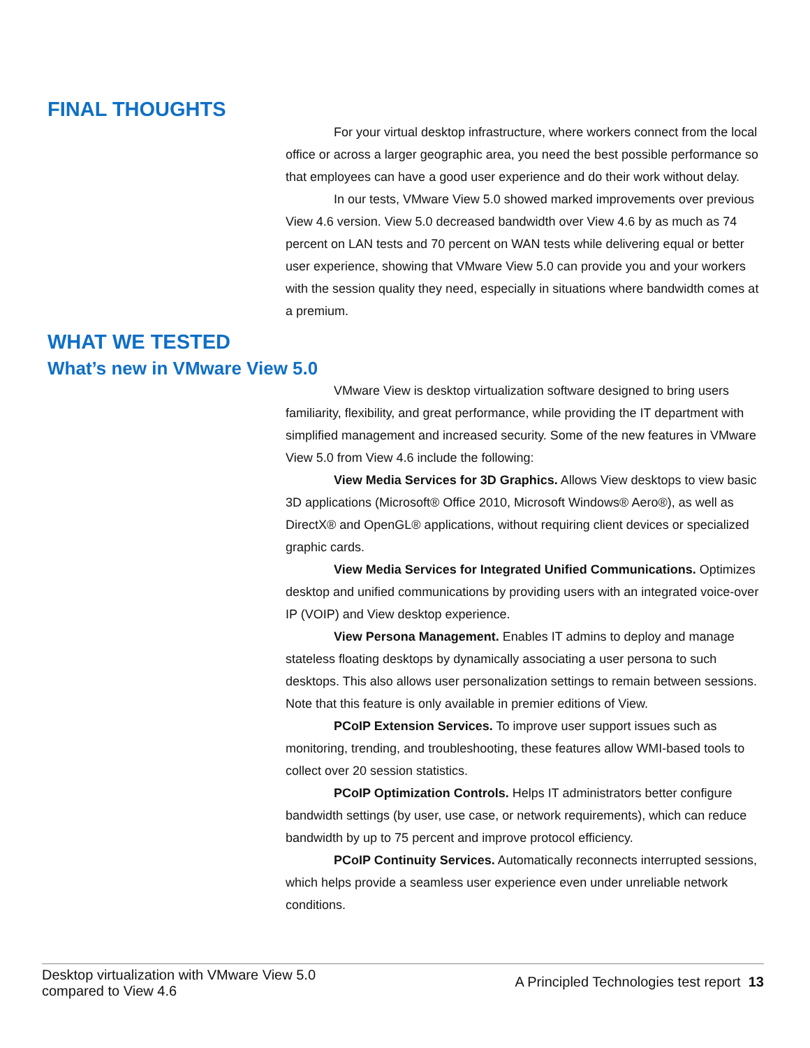FINAL THOUGHTS
For your virtual desktop infrastructure, where workers connect from the local office or across a larger geographic area, you need the best possible performance so that employees can have a good user experience and do their work without delay.
In our tests, VMware View 5.0 showed marked improvements over previous View 4.6 version. View 5.0 decreased bandwidth over View 4.6 by as much as 74 percent on LAN tests and 70 percent on WAN tests while delivering equal or better user experience, showing that VMware View 5.0 can provide you and your workers with the session quality they need, especially in situations where bandwidth comes at a premium.
WHAT WE TESTED
What’s new in VMware View 5.0
VMware View is desktop virtualization software designed to bring users familiarity, flexibility, and great performance, while providing the IT department with simplified management and increased security. Some of the new features in VMware View 5.0 from View 4.6 include the following:
View Media Services for 3D Graphics. Allows View desktops to view basic 3D applications (Microsoft® Office 2010, Microsoft Windows® Aero®), as well as DirectX® and OpenGL® applications, without requiring client devices or specialized graphic cards.
View Media Services for Integrated Unified Communications. Optimizes desktop and unified communications by providing users with an integrated voice-over IP (VOIP) and View desktop experience.
View Persona Management. Enables IT admins to deploy and manage stateless floating desktops by dynamically associating a user persona to such desktops. This also allows user personalization settings to remain between sessions. Note that this feature is only available in premier editions of View.
PCoIP Extension Services. To improve user support issues such as monitoring, trending, and troubleshooting, these features allow WMI-based tools to collect over 20 session statistics.
PCoIP Optimization Controls. Helps IT administrators better configure bandwidth settings (by user, use case, or network requirements), which can reduce bandwidth by up to 75 percent and improve protocol efficiency.
PCoIP Continuity Services. Automatically reconnects interrupted sessions, which helps provide a seamless user experience even under unreliable network conditions.
Desktop virtualization with VMware View 5.0
compared to View 4.6
A Principled Technologies test report 13